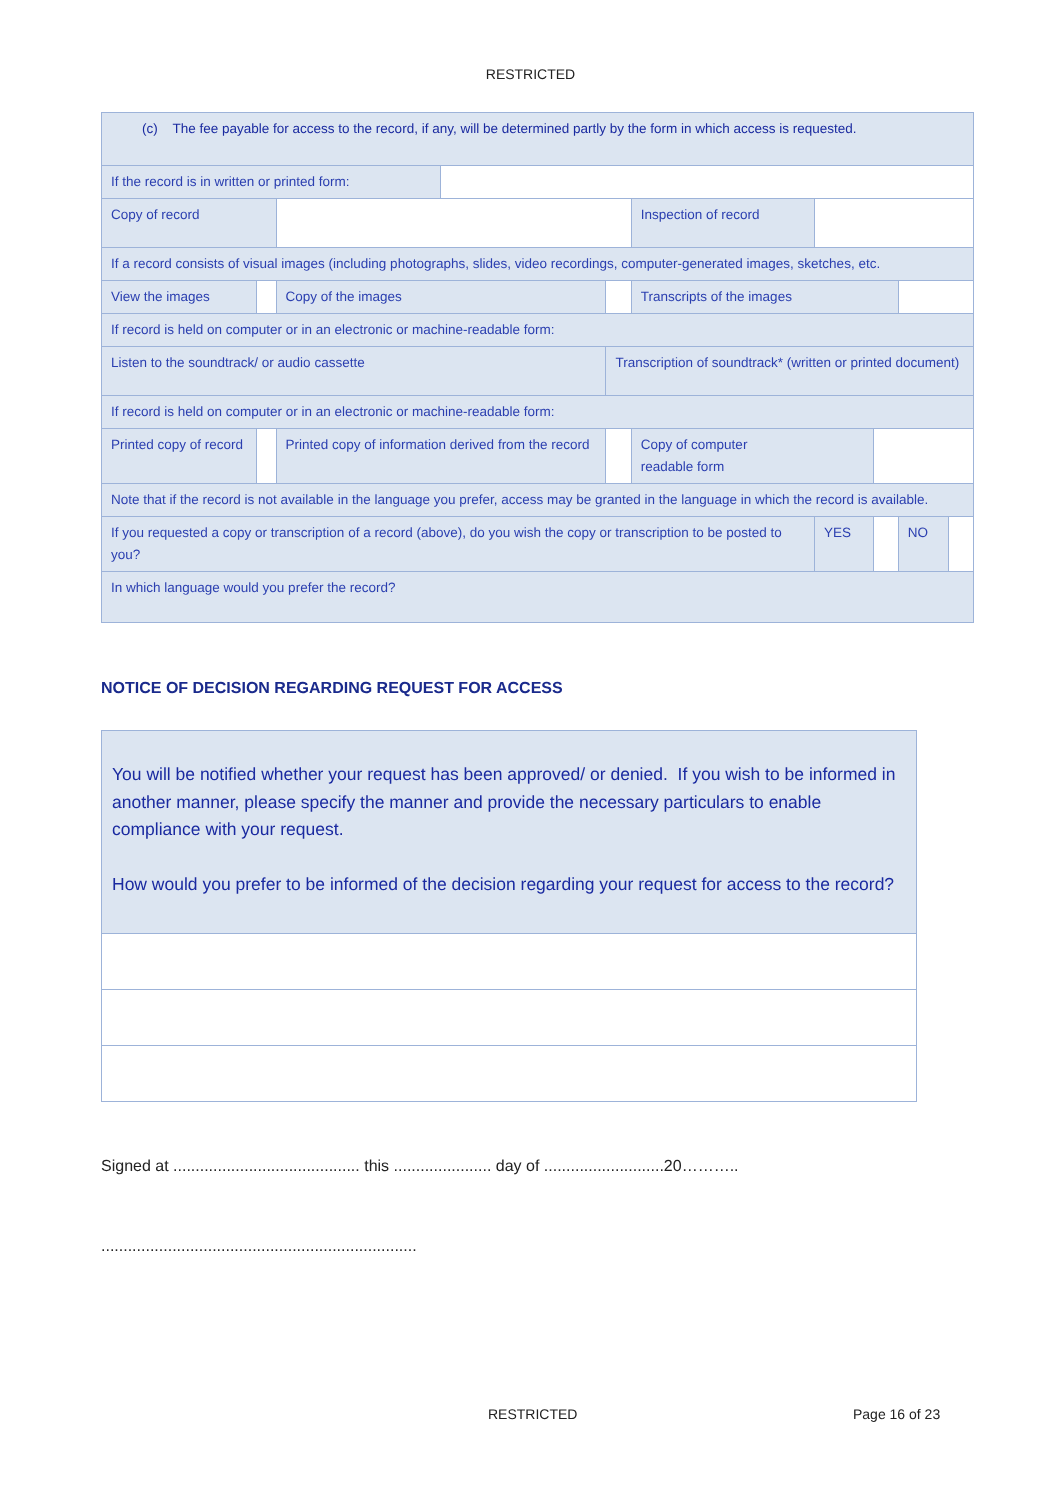RESTRICTED
| (c) The fee payable for access to the record, if any, will be determined partly by the form in which access is requested. | | | | | | | | | |
| If the record is in written or printed form: | | | | | | | | | |
| Copy of record | | | | | Inspection of record | | | | |
| If a record consists of visual images (including photographs, slides, video recordings, computer-generated images, sketches, etc. | | | | | | | | | |
| View the images | | Copy of the images | | | Transcripts of the images | | | | |
| If record is held on computer or in an electronic or machine-readable form: | | | | | | | | | |
| Listen to the soundtrack/ or audio cassette | | | | Transcription of soundtrack* (written or printed document) | | | | | |
| If record is held on computer or in an electronic or machine-readable form: | | | | | | | | | |
| Printed copy of record | | Printed copy of information derived from the record | | | Copy of computer readable form | | | | |
| Note that if the record is not available in the language you prefer, access may be granted in the language in which the record is available. | | | | | | | | | |
| If you requested a copy or transcription of a record (above), do you wish the copy or transcription to be posted to you? | | | | | | YES | | NO | |
| In which language would you prefer the record? | | | | | | | | | |
NOTICE OF DECISION REGARDING REQUEST FOR ACCESS
You will be notified whether your request has been approved/ or denied. If you wish to be informed in another manner, please specify the manner and provide the necessary particulars to enable compliance with your request.
How would you prefer to be informed of the decision regarding your request for access to the record?
Signed at .......................................... this ...................... day of ...........................20………..
.......................................................................
RESTRICTED Page 16 of 23